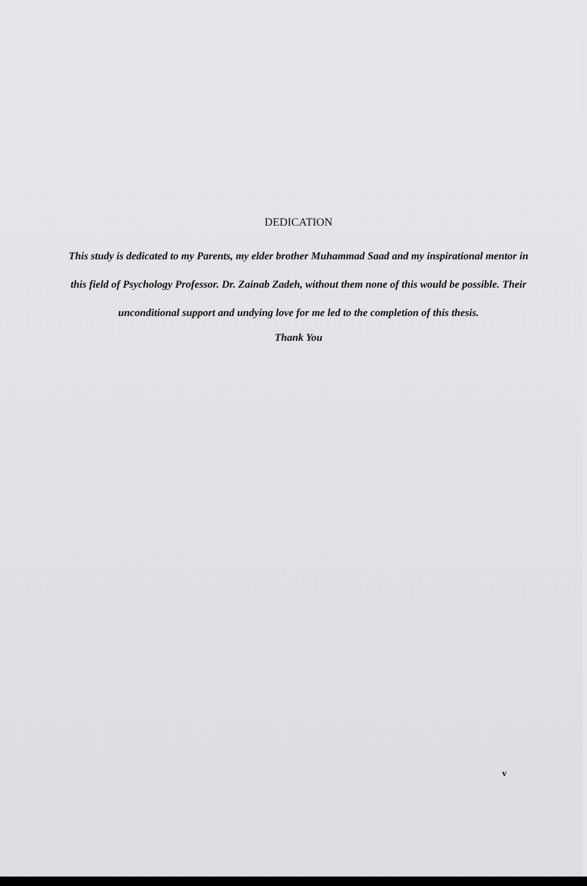DEDICATION
This study is dedicated to my Parents, my elder brother Muhammad Saad and my inspirational mentor in this field of Psychology Professor. Dr. Zainab Zadeh, without them none of this would be possible. Their unconditional support and undying love for me led to the completion of this thesis.
Thank You
v